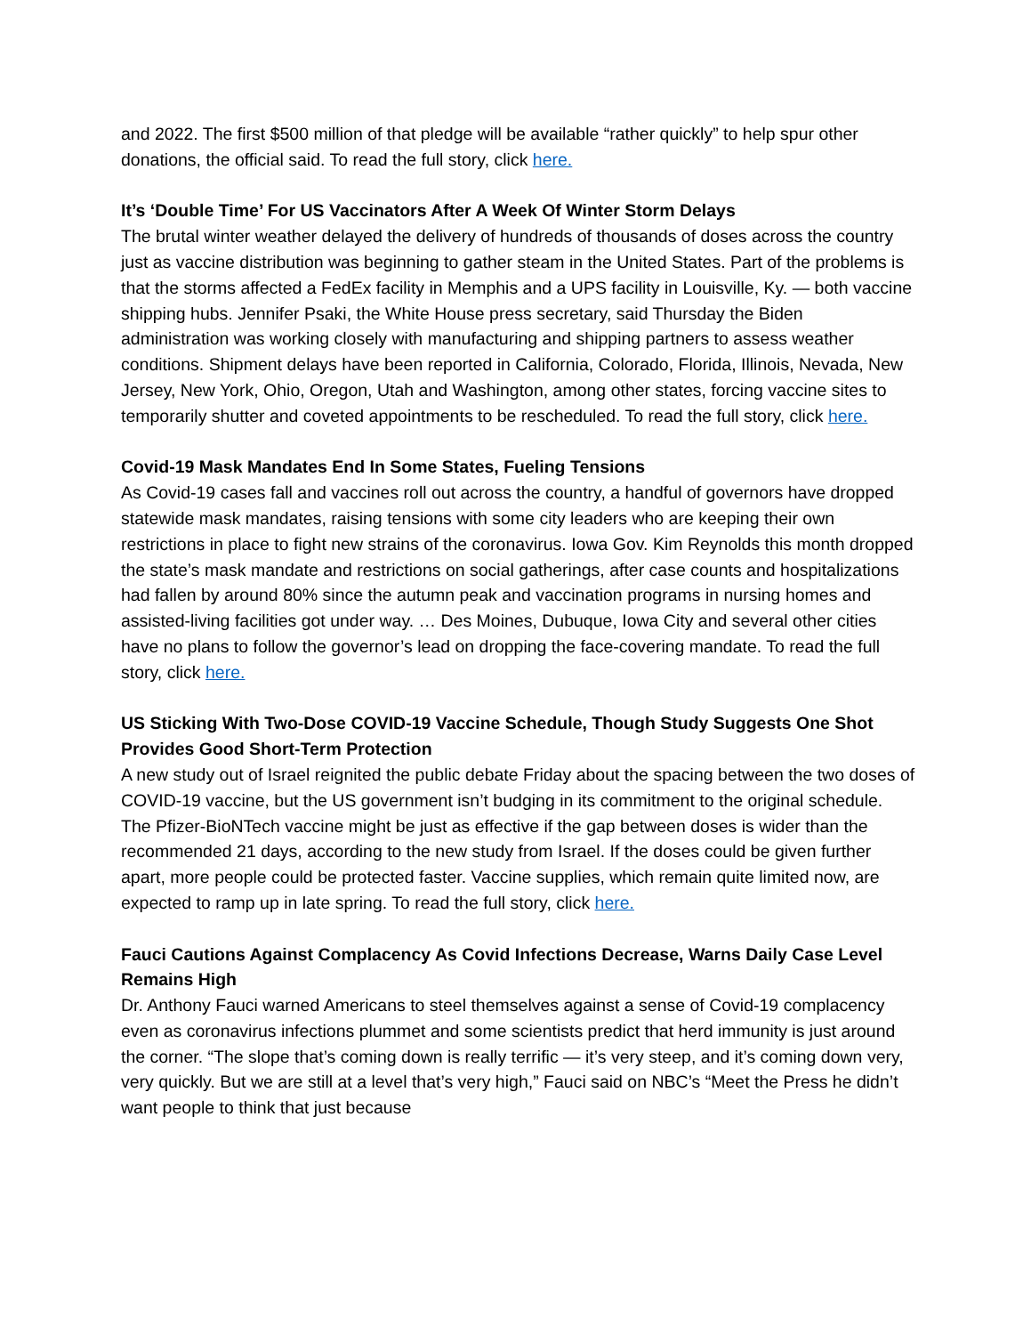and 2022. The first $500 million of that pledge will be available “rather quickly” to help spur other donations, the official said. To read the full story, click here.
It’s ‘Double Time’ For US Vaccinators After A Week Of Winter Storm Delays
The brutal winter weather delayed the delivery of hundreds of thousands of doses across the country just as vaccine distribution was beginning to gather steam in the United States. Part of the problems is that the storms affected a FedEx facility in Memphis and a UPS facility in Louisville, Ky. — both vaccine shipping hubs. Jennifer Psaki, the White House press secretary, said Thursday the Biden administration was working closely with manufacturing and shipping partners to assess weather conditions. Shipment delays have been reported in California, Colorado, Florida, Illinois, Nevada, New Jersey, New York, Ohio, Oregon, Utah and Washington, among other states, forcing vaccine sites to temporarily shutter and coveted appointments to be rescheduled. To read the full story, click here.
Covid-19 Mask Mandates End In Some States, Fueling Tensions
As Covid-19 cases fall and vaccines roll out across the country, a handful of governors have dropped statewide mask mandates, raising tensions with some city leaders who are keeping their own restrictions in place to fight new strains of the coronavirus. Iowa Gov. Kim Reynolds this month dropped the state’s mask mandate and restrictions on social gatherings, after case counts and hospitalizations had fallen by around 80% since the autumn peak and vaccination programs in nursing homes and assisted-living facilities got under way. … Des Moines, Dubuque, Iowa City and several other cities have no plans to follow the governor’s lead on dropping the face-covering mandate. To read the full story, click here.
US Sticking With Two-Dose COVID-19 Vaccine Schedule, Though Study Suggests One Shot Provides Good Short-Term Protection
A new study out of Israel reignited the public debate Friday about the spacing between the two doses of COVID-19 vaccine, but the US government isn’t budging in its commitment to the original schedule. The Pfizer-BioNTech vaccine might be just as effective if the gap between doses is wider than the recommended 21 days, according to the new study from Israel. If the doses could be given further apart, more people could be protected faster. Vaccine supplies, which remain quite limited now, are expected to ramp up in late spring. To read the full story, click here.
Fauci Cautions Against Complacency As Covid Infections Decrease, Warns Daily Case Level Remains High
Dr. Anthony Fauci warned Americans to steel themselves against a sense of Covid-19 complacency even as coronavirus infections plummet and some scientists predict that herd immunity is just around the corner. “The slope that’s coming down is really terrific — it’s very steep, and it’s coming down very, very quickly. But we are still at a level that’s very high,” Fauci said on NBC’s “Meet the Press he didn’t want people to think that just because